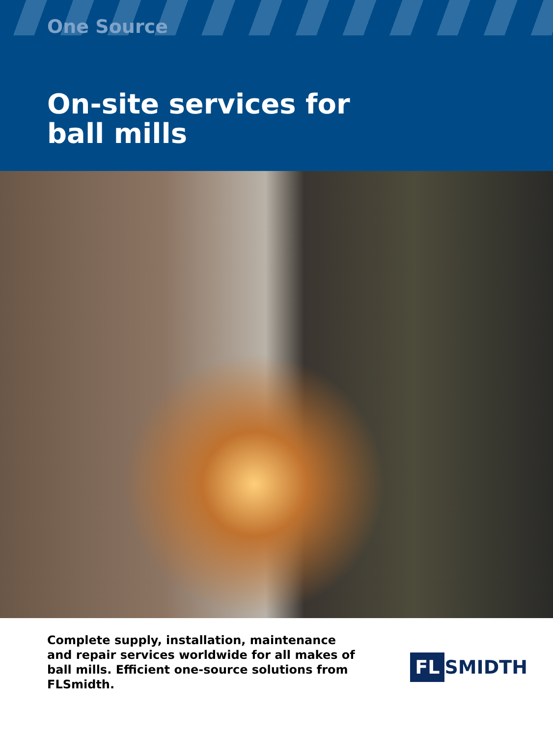One Source
On-site services for
ball mills
Complete supply, installation, maintenance and repair services worldwide for all makes of ball mills. Efficient one-source solutions from FLSmidth.
FL SMIDTH